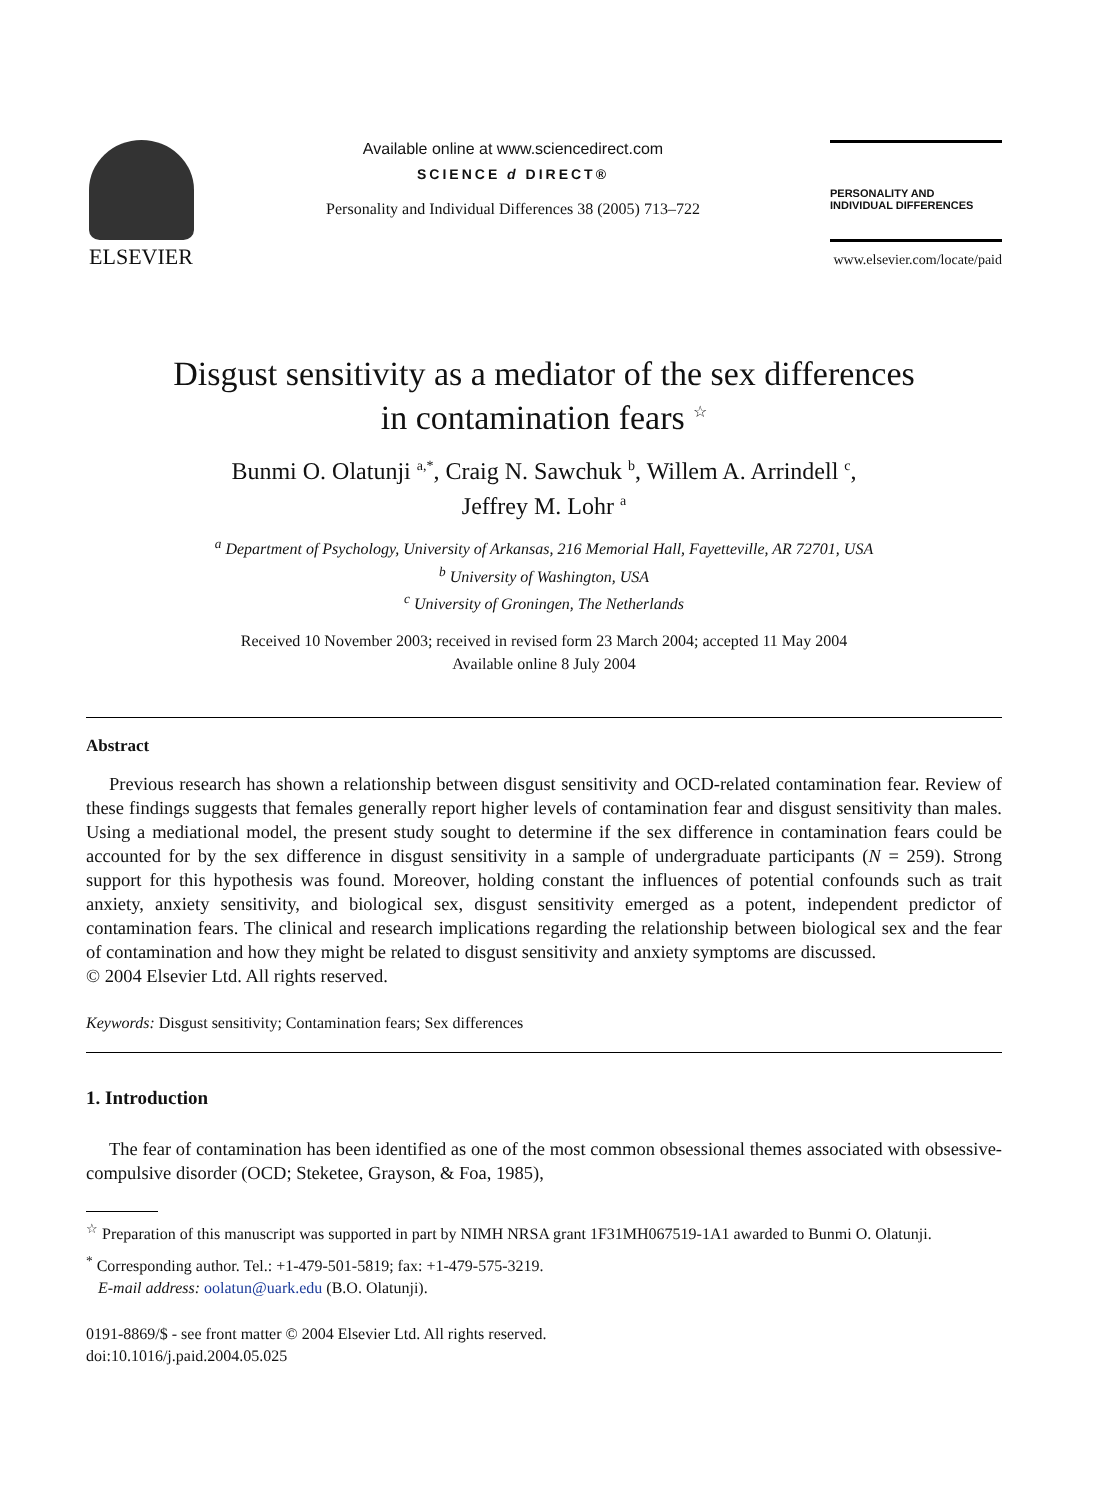ELSEVIER
Available online at www.sciencedirect.com
SCIENCE d DIRECT®
Personality and Individual Differences 38 (2005) 713–722
PERSONALITY AND
INDIVIDUAL DIFFERENCES
www.elsevier.com/locate/paid
Disgust sensitivity as a mediator of the sex differences
in contamination fears <sup>☆</sup>
Bunmi O. Olatunji <sup>a,*</sup>, Craig N. Sawchuk <sup>b</sup>, Willem A. Arrindell <sup>c</sup>,
Jeffrey M. Lohr <sup>a</sup>
<sup>a</sup> Department of Psychology, University of Arkansas, 216 Memorial Hall, Fayetteville, AR 72701, USA
<sup>b</sup> University of Washington, USA
<sup>c</sup> University of Groningen, The Netherlands
Received 10 November 2003; received in revised form 23 March 2004; accepted 11 May 2004
Available online 8 July 2004
Abstract
Previous research has shown a relationship between disgust sensitivity and OCD-related contamination fear. Review of these findings suggests that females generally report higher levels of contamination fear and disgust sensitivity than males. Using a mediational model, the present study sought to determine if the sex difference in contamination fears could be accounted for by the sex difference in disgust sensitivity in a sample of undergraduate participants (N = 259). Strong support for this hypothesis was found. Moreover, holding constant the influences of potential confounds such as trait anxiety, anxiety sensitivity, and biological sex, disgust sensitivity emerged as a potent, independent predictor of contamination fears. The clinical and research implications regarding the relationship between biological sex and the fear of contamination and how they might be related to disgust sensitivity and anxiety symptoms are discussed.
© 2004 Elsevier Ltd. All rights reserved.
Keywords: Disgust sensitivity; Contamination fears; Sex differences
1. Introduction
The fear of contamination has been identified as one of the most common obsessional themes associated with obsessive-compulsive disorder (OCD; Steketee, Grayson, & Foa, 1985),
<sup>☆</sup> Preparation of this manuscript was supported in part by NIMH NRSA grant 1F31MH067519-1A1 awarded to Bunmi O. Olatunji.
<sup>*</sup> Corresponding author. Tel.: +1-479-501-5819; fax: +1-479-575-3219.
E-mail address: oolatun@uark.edu (B.O. Olatunji).
0191-8869/$ - see front matter © 2004 Elsevier Ltd. All rights reserved.
doi:10.1016/j.paid.2004.05.025